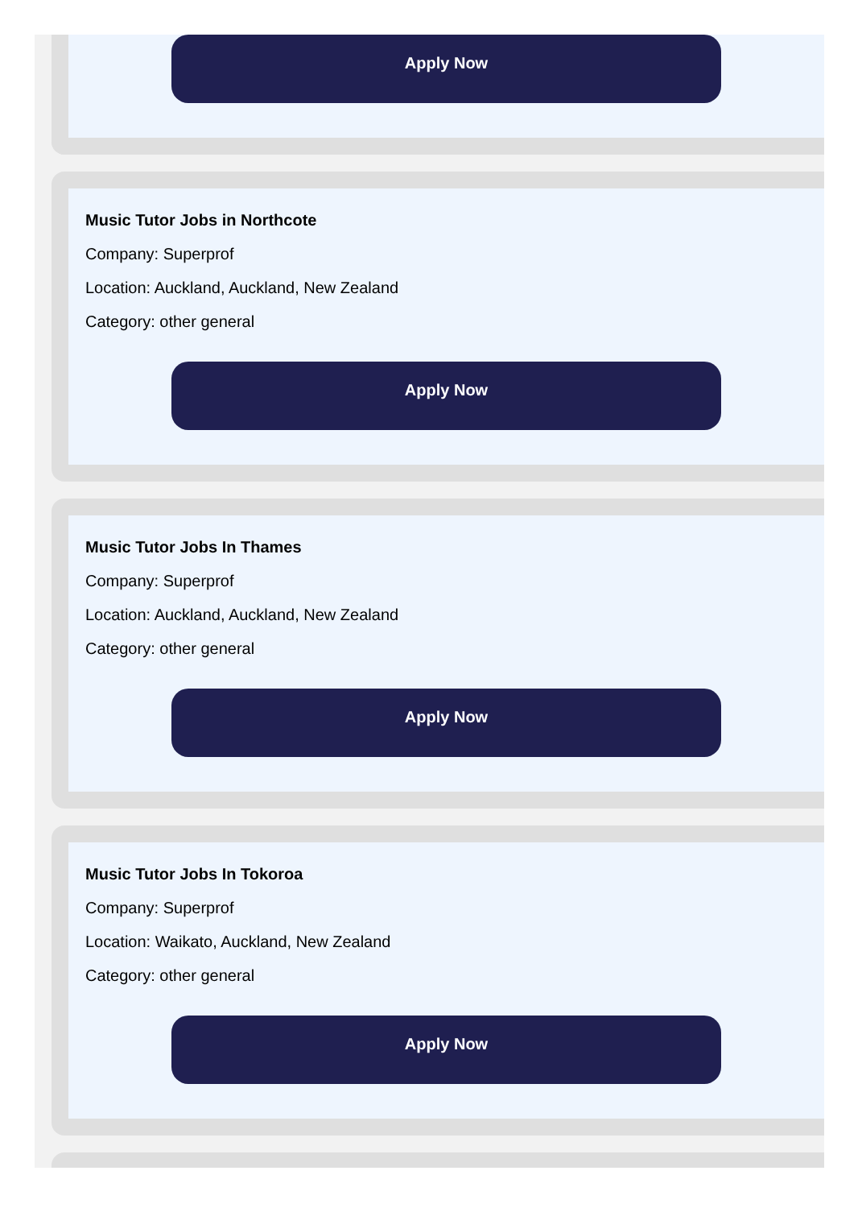Apply Now
Music Tutor Jobs in Northcote
Company: Superprof
Location: Auckland, Auckland, New Zealand
Category: other general
Apply Now
Music Tutor Jobs In Thames
Company: Superprof
Location: Auckland, Auckland, New Zealand
Category: other general
Apply Now
Music Tutor Jobs In Tokoroa
Company: Superprof
Location: Waikato, Auckland, New Zealand
Category: other general
Apply Now